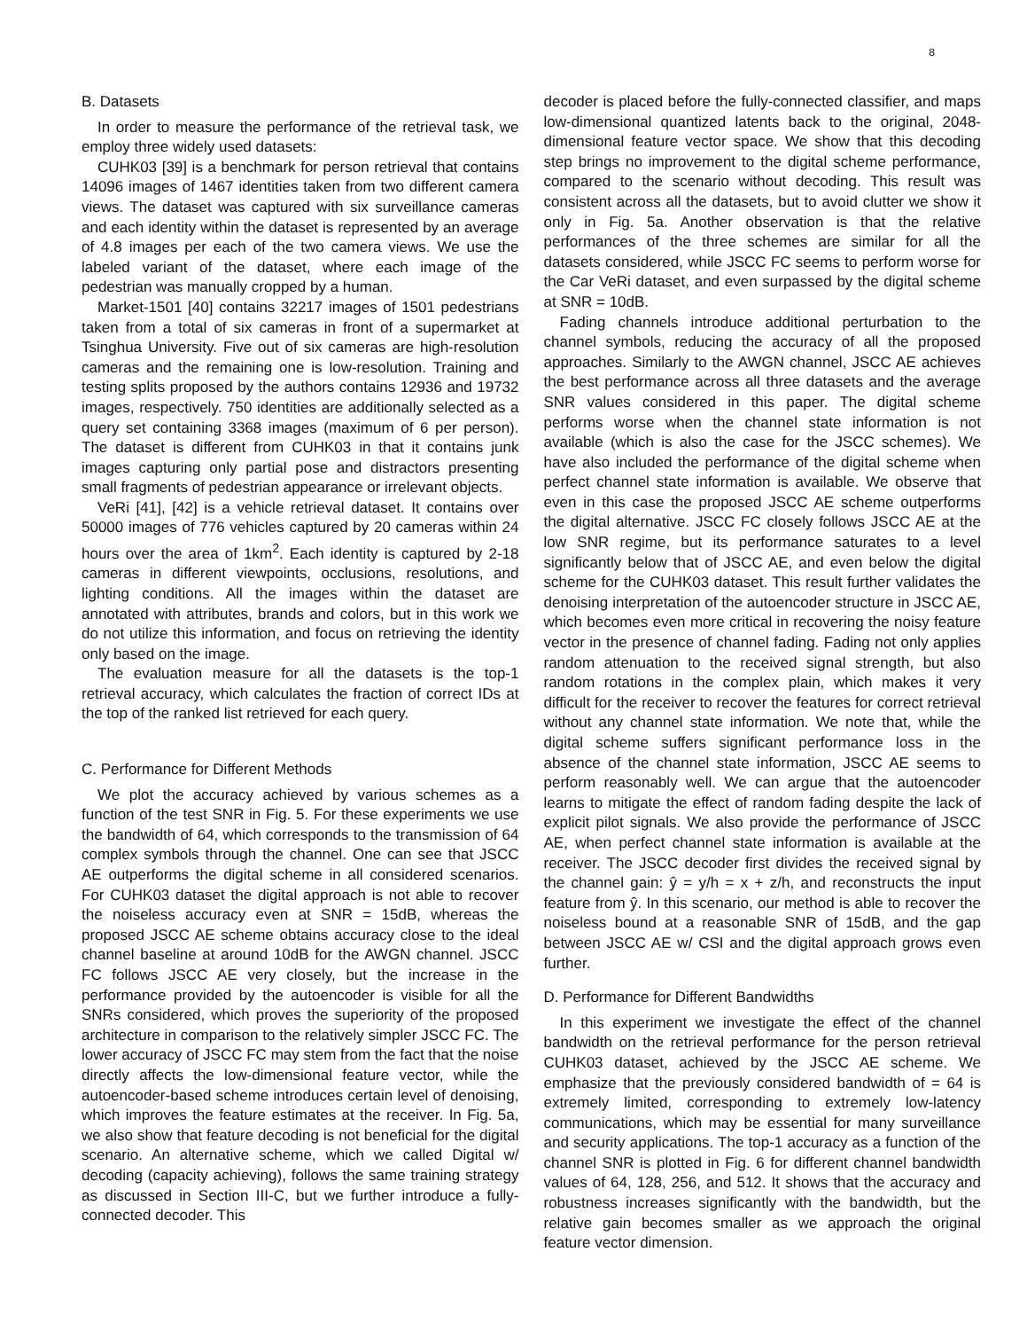8
B. Datasets
In order to measure the performance of the retrieval task, we employ three widely used datasets:
CUHK03 [39] is a benchmark for person retrieval that contains 14096 images of 1467 identities taken from two different camera views. The dataset was captured with six surveillance cameras and each identity within the dataset is represented by an average of 4.8 images per each of the two camera views. We use the labeled variant of the dataset, where each image of the pedestrian was manually cropped by a human.
Market-1501 [40] contains 32217 images of 1501 pedestrians taken from a total of six cameras in front of a supermarket at Tsinghua University. Five out of six cameras are high-resolution cameras and the remaining one is low-resolution. Training and testing splits proposed by the authors contains 12936 and 19732 images, respectively. 750 identities are additionally selected as a query set containing 3368 images (maximum of 6 per person). The dataset is different from CUHK03 in that it contains junk images capturing only partial pose and distractors presenting small fragments of pedestrian appearance or irrelevant objects.
VeRi [41], [42] is a vehicle retrieval dataset. It contains over 50000 images of 776 vehicles captured by 20 cameras within 24 hours over the area of 1km<sup>2</sup>. Each identity is captured by 2-18 cameras in different viewpoints, occlusions, resolutions, and lighting conditions. All the images within the dataset are annotated with attributes, brands and colors, but in this work we do not utilize this information, and focus on retrieving the identity only based on the image.
The evaluation measure for all the datasets is the top-1 retrieval accuracy, which calculates the fraction of correct IDs at the top of the ranked list retrieved for each query.
C. Performance for Different Methods
We plot the accuracy achieved by various schemes as a function of the test SNR in Fig. 5. For these experiments we use the bandwidth of 64, which corresponds to the transmission of 64 complex symbols through the channel. One can see that JSCC AE outperforms the digital scheme in all considered scenarios. For CUHK03 dataset the digital approach is not able to recover the noiseless accuracy even at SNR = 15dB, whereas the proposed JSCC AE scheme obtains accuracy close to the ideal channel baseline at around 10dB for the AWGN channel. JSCC FC follows JSCC AE very closely, but the increase in the performance provided by the autoencoder is visible for all the SNRs considered, which proves the superiority of the proposed architecture in comparison to the relatively simpler JSCC FC. The lower accuracy of JSCC FC may stem from the fact that the noise directly affects the low-dimensional feature vector, while the autoencoder-based scheme introduces certain level of denoising, which improves the feature estimates at the receiver. In Fig. 5a, we also show that feature decoding is not beneficial for the digital scenario. An alternative scheme, which we called Digital w/ decoding (capacity achieving), follows the same training strategy as discussed in Section III-C, but we further introduce a fully-connected decoder. This
decoder is placed before the fully-connected classifier, and maps low-dimensional quantized latents back to the original, 2048-dimensional feature vector space. We show that this decoding step brings no improvement to the digital scheme performance, compared to the scenario without decoding. This result was consistent across all the datasets, but to avoid clutter we show it only in Fig. 5a. Another observation is that the relative performances of the three schemes are similar for all the datasets considered, while JSCC FC seems to perform worse for the Car VeRi dataset, and even surpassed by the digital scheme at SNR = 10dB.
Fading channels introduce additional perturbation to the channel symbols, reducing the accuracy of all the proposed approaches. Similarly to the AWGN channel, JSCC AE achieves the best performance across all three datasets and the average SNR values considered in this paper. The digital scheme performs worse when the channel state information is not available (which is also the case for the JSCC schemes). We have also included the performance of the digital scheme when perfect channel state information is available. We observe that even in this case the proposed JSCC AE scheme outperforms the digital alternative. JSCC FC closely follows JSCC AE at the low SNR regime, but its performance saturates to a level significantly below that of JSCC AE, and even below the digital scheme for the CUHK03 dataset. This result further validates the denoising interpretation of the autoencoder structure in JSCC AE, which becomes even more critical in recovering the noisy feature vector in the presence of channel fading. Fading not only applies random attenuation to the received signal strength, but also random rotations in the complex plain, which makes it very difficult for the receiver to recover the features for correct retrieval without any channel state information. We note that, while the digital scheme suffers significant performance loss in the absence of the channel state information, JSCC AE seems to perform reasonably well. We can argue that the autoencoder learns to mitigate the effect of random fading despite the lack of explicit pilot signals. We also provide the performance of JSCC AE, when perfect channel state information is available at the receiver. The JSCC decoder first divides the received signal by the channel gain: ŷ = y/h = x + z/h, and reconstructs the input feature from ŷ. In this scenario, our method is able to recover the noiseless bound at a reasonable SNR of 15dB, and the gap between JSCC AE w/ CSI and the digital approach grows even further.
D. Performance for Different Bandwidths
In this experiment we investigate the effect of the channel bandwidth on the retrieval performance for the person retrieval CUHK03 dataset, achieved by the JSCC AE scheme. We emphasize that the previously considered bandwidth of = 64 is extremely limited, corresponding to extremely low-latency communications, which may be essential for many surveillance and security applications. The top-1 accuracy as a function of the channel SNR is plotted in Fig. 6 for different channel bandwidth values of 64, 128, 256, and 512. It shows that the accuracy and robustness increases significantly with the bandwidth, but the relative gain becomes smaller as we approach the original feature vector dimension.